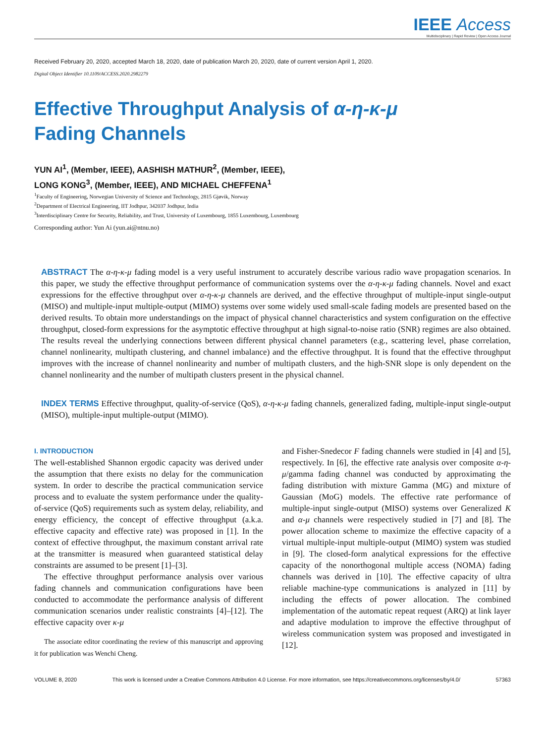IEEE Access
Multidisciplinary | Rapid Review | Open Access Journal
Received February 20, 2020, accepted March 18, 2020, date of publication March 20, 2020, date of current version April 1, 2020.
Digital Object Identifier 10.1109/ACCESS.2020.2982279
Effective Throughput Analysis of α-η-κ-μ
Fading Channels
YUN AI<sup>1</sup>, (Member, IEEE), AASHISH MATHUR<sup>2</sup>, (Member, IEEE),
LONG KONG<sup>3</sup>, (Member, IEEE), AND MICHAEL CHEFFENA<sup>1</sup>
<sup>1</sup> Faculty of Engineering, Norwegian University of Science and Technology, 2815 Gjøvik, Norway
<sup>2</sup> Department of Electrical Engineering, IIT Jodhpur, 342037 Jodhpur, India
<sup>3</sup> Interdisciplinary Centre for Security, Reliability, and Trust, University of Luxembourg, 1855 Luxembourg, Luxembourg
Corresponding author: Yun Ai (yun.ai@ntnu.no)
ABSTRACT The α-η-κ-μ fading model is a very useful instrument to accurately describe various radio wave propagation scenarios. In this paper, we study the effective throughput performance of communication systems over the α-η-κ-μ fading channels. Novel and exact expressions for the effective throughput over α-η-κ-μ channels are derived, and the effective throughput of multiple-input single-output (MISO) and multiple-input multiple-output (MIMO) systems over some widely used small-scale fading models are presented based on the derived results. To obtain more understandings on the impact of physical channel characteristics and system configuration on the effective throughput, closed-form expressions for the asymptotic effective throughput at high signal-to-noise ratio (SNR) regimes are also obtained. The results reveal the underlying connections between different physical channel parameters (e.g., scattering level, phase correlation, channel nonlinearity, multipath clustering, and channel imbalance) and the effective throughput. It is found that the effective throughput improves with the increase of channel nonlinearity and number of multipath clusters, and the high-SNR slope is only dependent on the channel nonlinearity and the number of multipath clusters present in the physical channel.
INDEX TERMS Effective throughput, quality-of-service (QoS), α-η-κ-μ fading channels, generalized fading, multiple-input single-output (MISO), multiple-input multiple-output (MIMO).
I. INTRODUCTION
The well-established Shannon ergodic capacity was derived under the assumption that there exists no delay for the communication system. In order to describe the practical communication service process and to evaluate the system performance under the quality-of-service (QoS) requirements such as system delay, reliability, and energy efficiency, the concept of effective throughput (a.k.a. effective capacity and effective rate) was proposed in [1]. In the context of effective throughput, the maximum constant arrival rate at the transmitter is measured when guaranteed statistical delay constraints are assumed to be present [1]–[3].
The effective throughput performance analysis over various fading channels and communication configurations have been conducted to accommodate the performance analysis of different communication scenarios under realistic constraints [4]–[12]. The effective capacity over κ-μ
The associate editor coordinating the review of this manuscript and approving it for publication was Wenchi Cheng.
and Fisher-Snedecor F fading channels were studied in [4] and [5], respectively. In [6], the effective rate analysis over composite α-η-μ/gamma fading channel was conducted by approximating the fading distribution with mixture Gamma (MG) and mixture of Gaussian (MoG) models. The effective rate performance of multiple-input single-output (MISO) systems over Generalized K and α-μ channels were respectively studied in [7] and [8]. The power allocation scheme to maximize the effective capacity of a virtual multiple-input multiple-output (MIMO) system was studied in [9]. The closed-form analytical expressions for the effective capacity of the nonorthogonal multiple access (NOMA) fading channels was derived in [10]. The effective capacity of ultra reliable machine-type communications is analyzed in [11] by including the effects of power allocation. The combined implementation of the automatic repeat request (ARQ) at link layer and adaptive modulation to improve the effective throughput of wireless communication system was proposed and investigated in [12].
VOLUME 8, 2020 This work is licensed under a Creative Commons Attribution 4.0 License. For more information, see https://creativecommons.org/licenses/by/4.0/ 57363